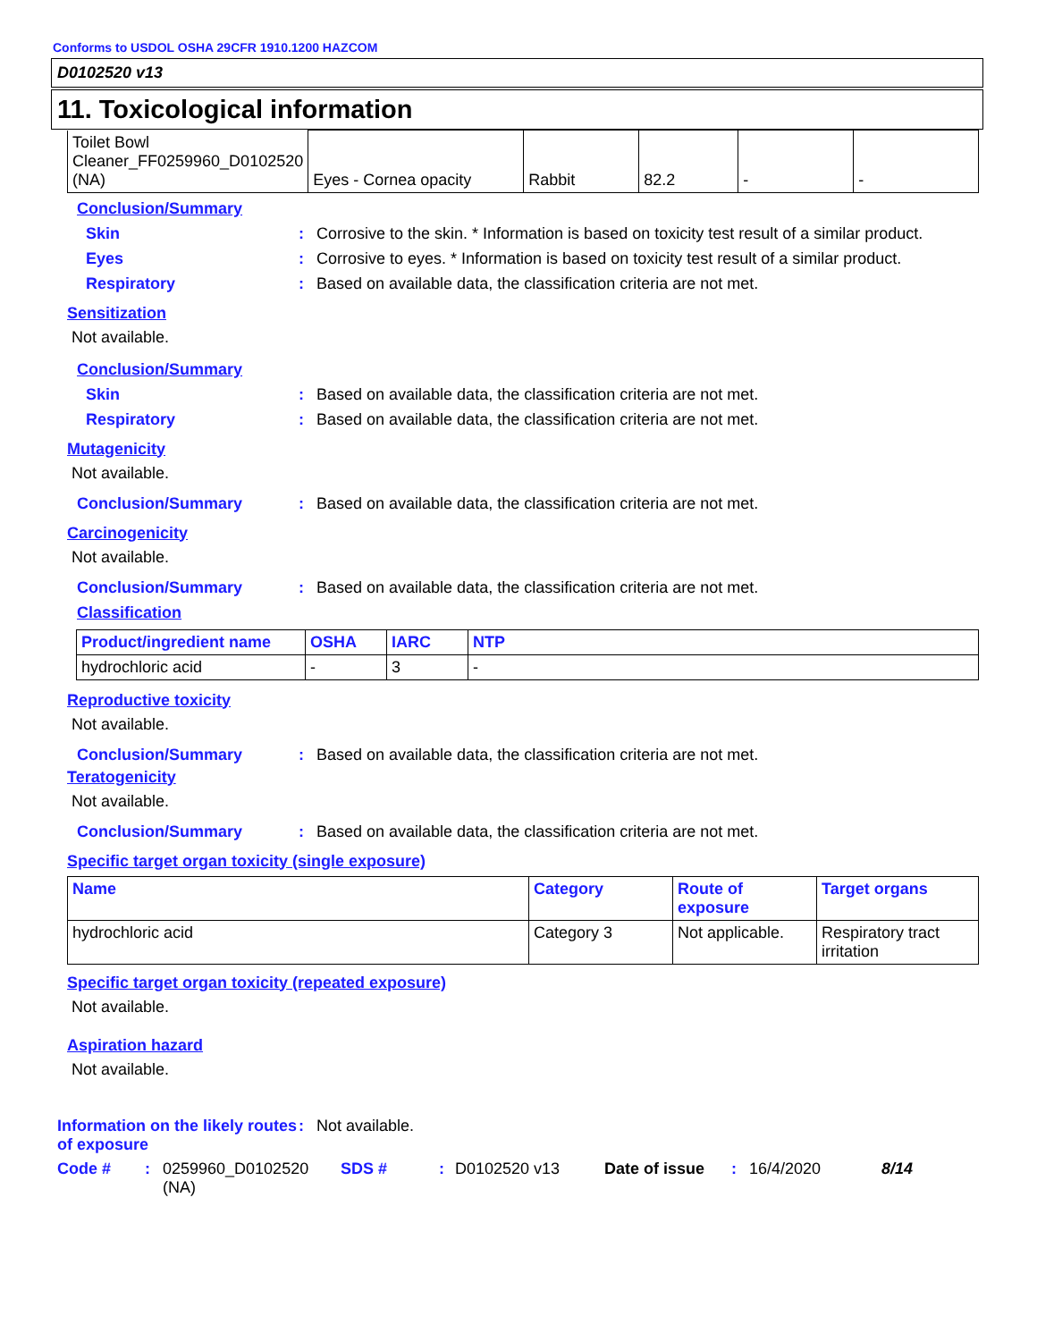Conforms to USDOL OSHA 29CFR 1910.1200 HAZCOM
D0102520 v13
11. Toxicological information
| Toilet Bowl Cleaner_FF0259960_D0102520 (NA) | Eyes - Cornea opacity | Rabbit | 82.2 | - | - |
Conclusion/Summary
Skin: Corrosive to the skin. * Information is based on toxicity test result of a similar product.
Eyes: Corrosive to eyes. * Information is based on toxicity test result of a similar product.
Respiratory: Based on available data, the classification criteria are not met.
Sensitization
Not available.
Conclusion/Summary
Skin: Based on available data, the classification criteria are not met.
Respiratory: Based on available data, the classification criteria are not met.
Mutagenicity
Not available.
Conclusion/Summary: Based on available data, the classification criteria are not met.
Carcinogenicity
Not available.
Conclusion/Summary: Based on available data, the classification criteria are not met.
Classification
| Product/ingredient name | OSHA | IARC | NTP |
| --- | --- | --- | --- |
| hydrochloric acid | - | 3 | - |
Reproductive toxicity
Not available.
Conclusion/Summary: Based on available data, the classification criteria are not met.
Teratogenicity
Not available.
Conclusion/Summary: Based on available data, the classification criteria are not met.
Specific target organ toxicity (single exposure)
| Name | Category | Route of exposure | Target organs |
| --- | --- | --- | --- |
| hydrochloric acid | Category 3 | Not applicable. | Respiratory tract irritation |
Specific target organ toxicity (repeated exposure)
Not available.
Aspiration hazard
Not available.
Information on the likely routes of exposure: Not available.
Code #: 0259960_D0102520 (NA) SDS #: D0102520 v13 Date of issue: 16/4/2020 8/14